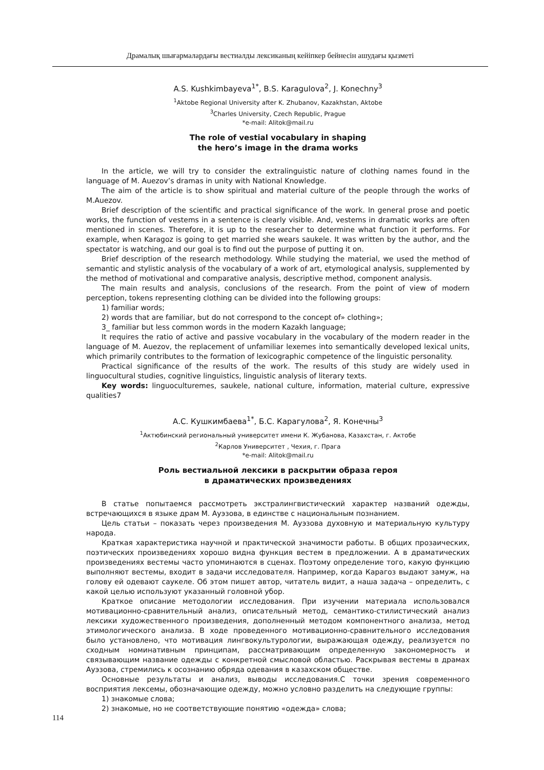Драмалық шығармалардағы вестиалды лексиканың кейіпкер бейнесін ашудағы қызметі
A.S. Kushkimbayeva<sup>1*</sup>, B.S. Karagulova<sup>2</sup>, J. Konechny<sup>3</sup>
<sup>1</sup> Aktobe Regional University after K. Zhubanov, Kazakhstan, Aktobe
<sup>3</sup> Charles University, Czech Republic, Prague
*e-mail: Alitok@mail.ru
The role of vestial vocabulary in shaping
the hero’s image in the drama works
In the article, we will try to consider the extralinguistic nature of clothing names found in the language of M. Auezov’s dramas in unity with National Knowledge.
The aim of the article is to show spiritual and material culture of the people through the works of M.Auezov.
Brief description of the scientific and practical significance of the work. In general prose and poetic works, the function of vestems in a sentence is clearly visible. And, vestems in dramatic works are often mentioned in scenes. Therefore, it is up to the researcher to determine what function it performs. For example, when Karagoz is going to get married she wears saukele. It was written by the author, and the spectator is watching, and our goal is to find out the purpose of putting it on.
Brief description of the research methodology. While studying the material, we used the method of semantic and stylistic analysis of the vocabulary of a work of art, etymological analysis, supplemented by the method of motivational and comparative analysis, descriptive method, component analysis.
The main results and analysis, conclusions of the research. From the point of view of modern perception, tokens representing clothing can be divided into the following groups:
1) familiar words;
2) words that are familiar, but do not correspond to the concept of» clothing»;
3_ familiar but less common words in the modern Kazakh language;
It requires the ratio of active and passive vocabulary in the vocabulary of the modern reader in the language of M. Auezov, the replacement of unfamiliar lexemes into semantically developed lexical units, which primarily contributes to the formation of lexicographic competence of the linguistic personality.
Practical significance of the results of the work. The results of this study are widely used in linguocultural studies, cognitive linguistics, linguistic analysis of literary texts.
Key words: linguoculturemes, saukele, national culture, information, material culture, expressive qualities7
А.С. Кушкимбаева<sup>1*</sup>, Б.С. Карагулова<sup>2</sup>, Я. Конечны<sup>3</sup>
<sup>1</sup> Актюбинский региональный университет имени К. Жубанова, Казахстан, г. Актобе
<sup>2</sup> Карлов Университет , Чехия, г. Прага
*e-mail: Alitok@mail.ru
Роль вестиальной лексики в раскрытии образа героя
в драматических произведениях
В статье попытаемся рассмотреть экстралингвистический характер названий одежды, встречающихся в языке драм М. Ауэзова, в единстве с национальным познанием.
Цель статьи – показать через произведения М. Ауэзова духовную и материальную культуру народа.
Краткая характеристика научной и практической значимости работы. В общих прозаических, поэтических произведениях хорошо видна функция вестем в предложении. А в драматических произведениях вестемы часто упоминаются в сценах. Поэтому определение того, какую функцию выполняют вестемы, входит в задачи исследователя. Например, когда Карагоз выдают замуж, на голову ей одевают саукеле. Об этом пишет автор, читатель видит, а наша задача – определить, с какой целью используют указанный головной убор.
Краткое описание методологии исследования. При изучении материала использовался мотивационно-сравнительный анализ, описательный метод, семантико-стилистический анализ лексики художественного произведения, дополненный методом компонентного анализа, метод этимологического анализа. В ходе проведенного мотивационно-сравнительного исследования было установлено, что мотивация лингвокультурологии, выражающая одежду, реализуется по сходным номинативным принципам, рассматривающим определенную закономерность и связывающим название одежды с конкретной смысловой областью. Раскрывая вестемы в драмах Ауэзова, стремились к осознанию обряда одевания в казахском обществе.
Основные результаты и анализ, выводы исследования.С точки зрения современного восприятия лексемы, обозначающие одежду, можно условно разделить на следующие группы:
1) знакомые слова;
2) знакомые, но не соответствующие понятию «одежда» слова;
114